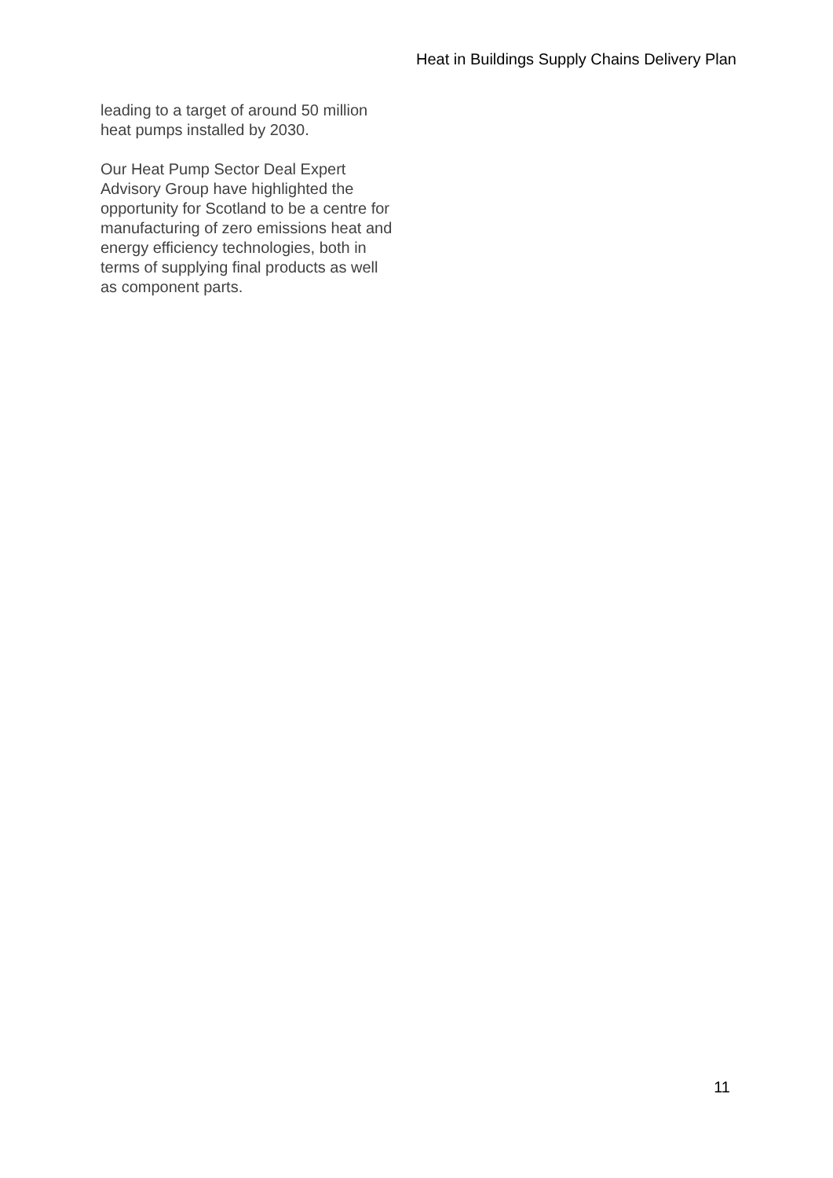Heat in Buildings Supply Chains Delivery Plan
leading to a target of around 50 million heat pumps installed by 2030.
Our Heat Pump Sector Deal Expert Advisory Group have highlighted the opportunity for Scotland to be a centre for manufacturing of zero emissions heat and energy efficiency technologies, both in terms of supplying final products as well as component parts.
11